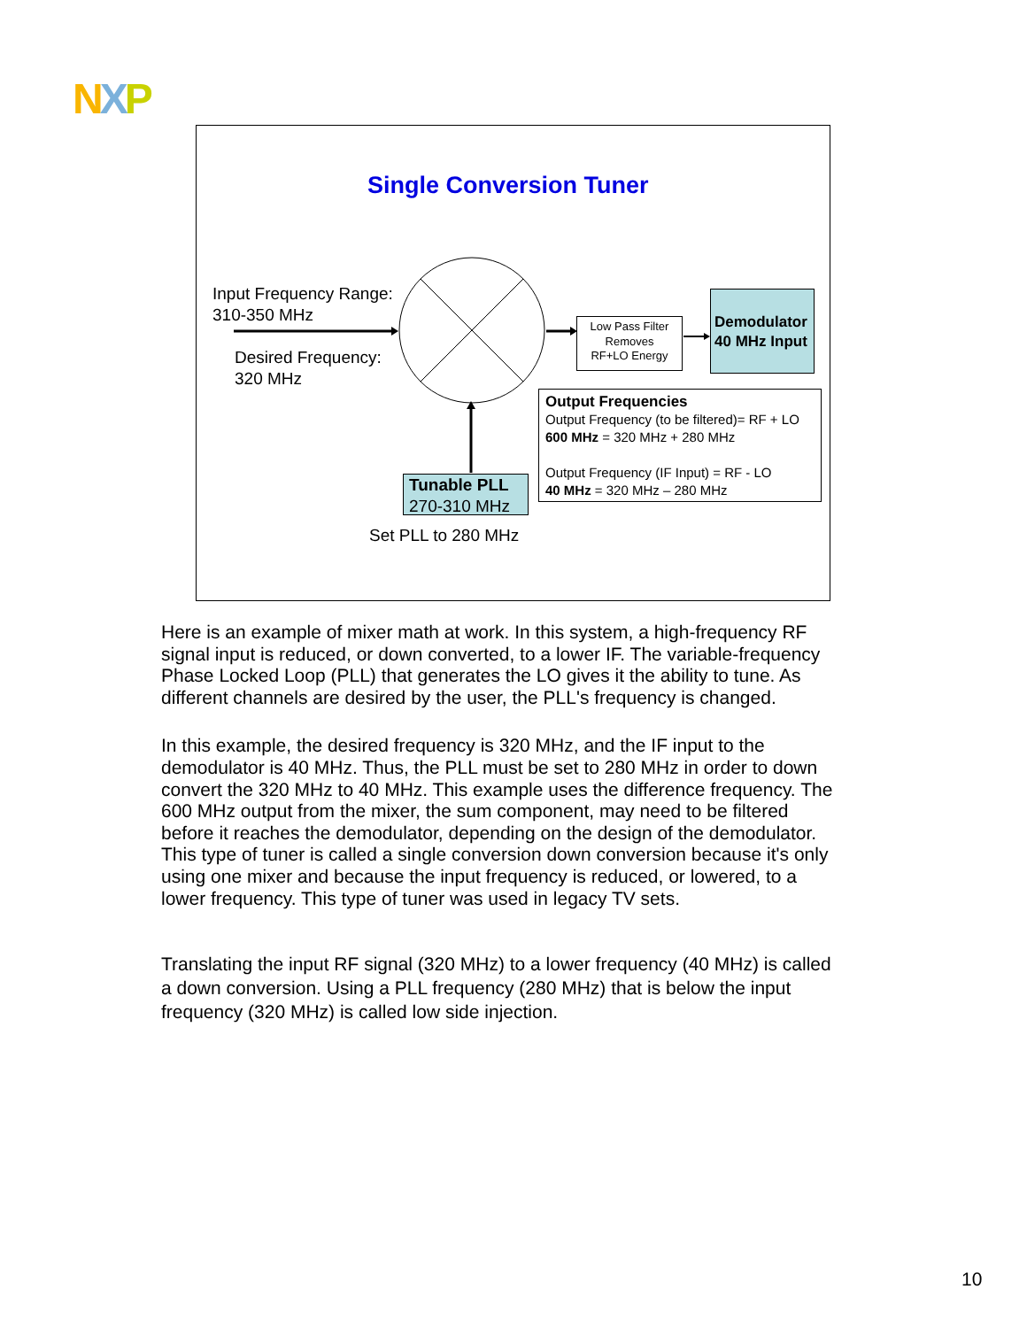NXP
Single Conversion Tuner
Input Frequency Range:
310-350 MHz
Desired Frequency:
320 MHz
Low Pass Filter
Removes
RF+LO Energy
Demodulator
40 MHz Input
Output Frequencies
Output Frequency (to be filtered)= RF + LO
600 MHz = 320 MHz + 280 MHz
Output Frequency (IF Input) = RF - LO
40 MHz = 320 MHz – 280 MHz
Tunable PLL
270-310 MHz
Set PLL to 280 MHz
Here is an example of mixer math at work. In this system, a high-frequency RF signal input is reduced, or down converted, to a lower IF. The variable-frequency Phase Locked Loop (PLL) that generates the LO gives it the ability to tune. As different channels are desired by the user, the PLL's frequency is changed.
In this example, the desired frequency is 320 MHz, and the IF input to the demodulator is 40 MHz. Thus, the PLL must be set to 280 MHz in order to down convert the 320 MHz to 40 MHz. This example uses the difference frequency. The 600 MHz output from the mixer, the sum component, may need to be filtered before it reaches the demodulator, depending on the design of the demodulator. This type of tuner is called a single conversion down conversion because it's only using one mixer and because the input frequency is reduced, or lowered, to a lower frequency. This type of tuner was used in legacy TV sets.
Translating the input RF signal (320 MHz) to a lower frequency (40 MHz) is called a down conversion. Using a PLL frequency (280 MHz) that is below the input frequency (320 MHz) is called low side injection.
10